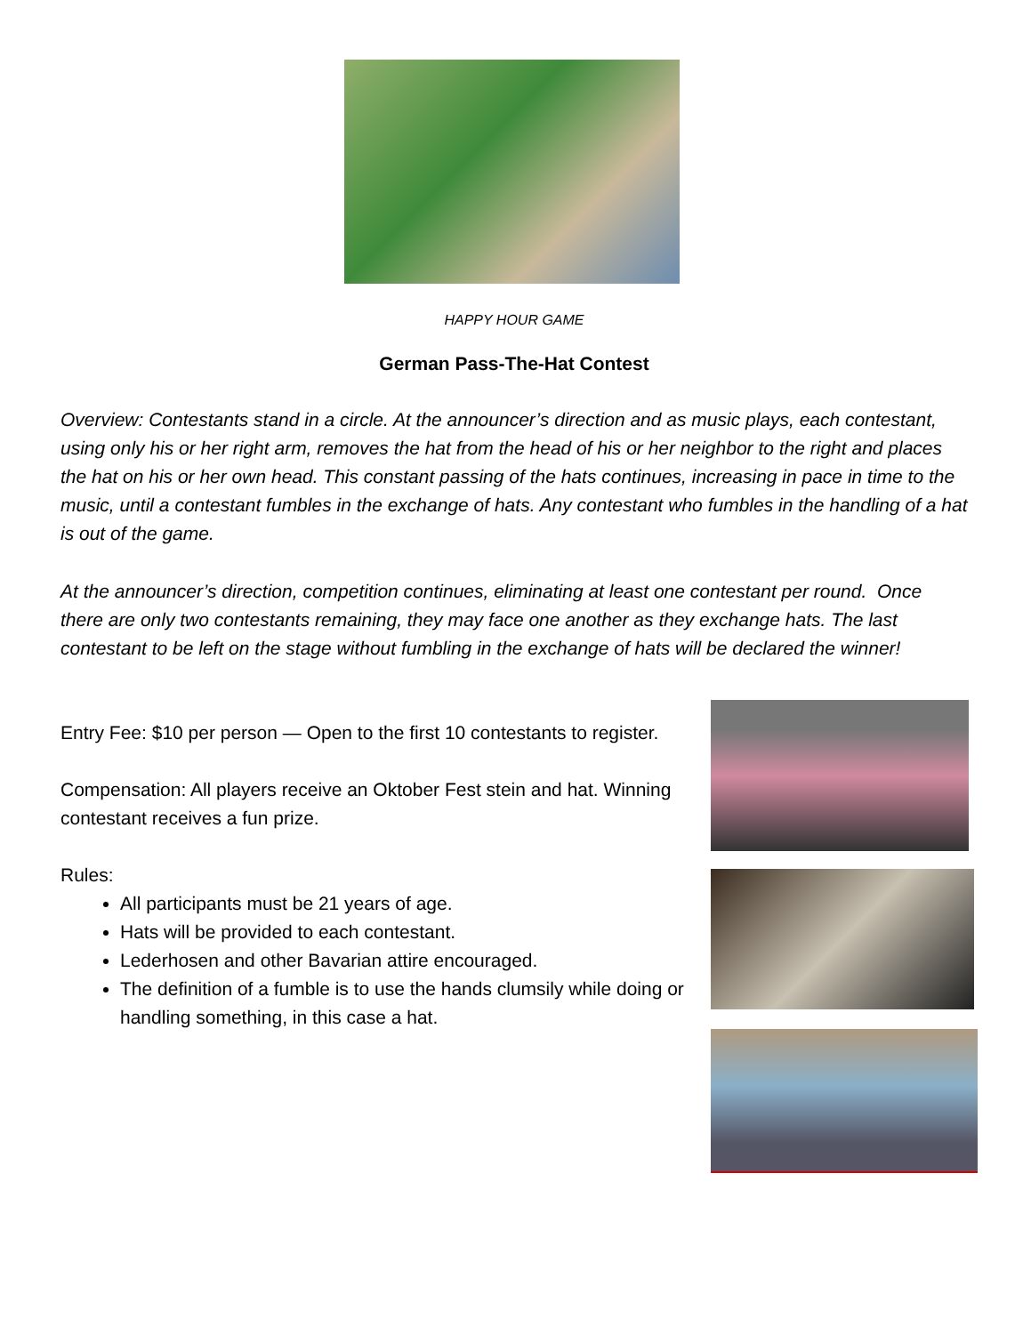HAPPY HOUR GAME
German Pass-The-Hat Contest
Overview: Contestants stand in a circle. At the announcer’s direction and as music plays, each contestant, using only his or her right arm, removes the hat from the head of his or her neighbor to the right and places the hat on his or her own head. This constant passing of the hats continues, increasing in pace in time to the music, until a contestant fumbles in the exchange of hats. Any contestant who fumbles in the handling of a hat is out of the game.
At the announcer’s direction, competition continues, eliminating at least one contestant per round. Once there are only two contestants remaining, they may face one another as they exchange hats. The last contestant to be left on the stage without fumbling in the exchange of hats will be declared the winner!
Entry Fee: $10 per person — Open to the first 10 contestants to register.
Compensation: All players receive an Oktober Fest stein and hat. Winning contestant receives a fun prize.
Rules:
All participants must be 21 years of age.
Hats will be provided to each contestant.
Lederhosen and other Bavarian attire encouraged.
The definition of a fumble is to use the hands clumsily while doing or handling something, in this case a hat.